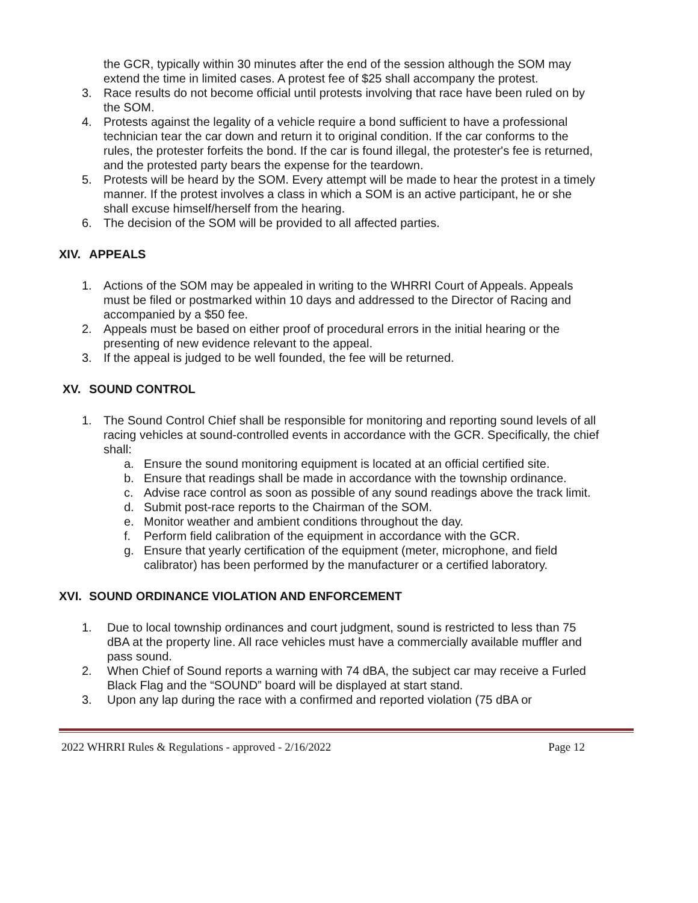the GCR, typically within 30 minutes after the end of the session although the SOM may extend the time in limited cases. A protest fee of $25 shall accompany the protest.
3. Race results do not become official until protests involving that race have been ruled on by the SOM.
4. Protests against the legality of a vehicle require a bond sufficient to have a professional technician tear the car down and return it to original condition. If the car conforms to the rules, the protester forfeits the bond. If the car is found illegal, the protester's fee is returned, and the protested party bears the expense for the teardown.
5. Protests will be heard by the SOM. Every attempt will be made to hear the protest in a timely manner. If the protest involves a class in which a SOM is an active participant, he or she shall excuse himself/herself from the hearing.
6. The decision of the SOM will be provided to all affected parties.
XIV. APPEALS
1. Actions of the SOM may be appealed in writing to the WHRRI Court of Appeals. Appeals must be filed or postmarked within 10 days and addressed to the Director of Racing and accompanied by a $50 fee.
2. Appeals must be based on either proof of procedural errors in the initial hearing or the presenting of new evidence relevant to the appeal.
3. If the appeal is judged to be well founded, the fee will be returned.
XV. SOUND CONTROL
1. The Sound Control Chief shall be responsible for monitoring and reporting sound levels of all racing vehicles at sound-controlled events in accordance with the GCR. Specifically, the chief shall:
a. Ensure the sound monitoring equipment is located at an official certified site.
b. Ensure that readings shall be made in accordance with the township ordinance.
c. Advise race control as soon as possible of any sound readings above the track limit.
d. Submit post-race reports to the Chairman of the SOM.
e. Monitor weather and ambient conditions throughout the day.
f. Perform field calibration of the equipment in accordance with the GCR.
g. Ensure that yearly certification of the equipment (meter, microphone, and field calibrator) has been performed by the manufacturer or a certified laboratory.
XVI. SOUND ORDINANCE VIOLATION AND ENFORCEMENT
1. Due to local township ordinances and court judgment, sound is restricted to less than 75 dBA at the property line. All race vehicles must have a commercially available muffler and pass sound.
2. When Chief of Sound reports a warning with 74 dBA, the subject car may receive a Furled Black Flag and the “SOUND” board will be displayed at start stand.
3. Upon any lap during the race with a confirmed and reported violation (75 dBA or
2022 WHRRI Rules & Regulations - approved - 2/16/2022 Page 12